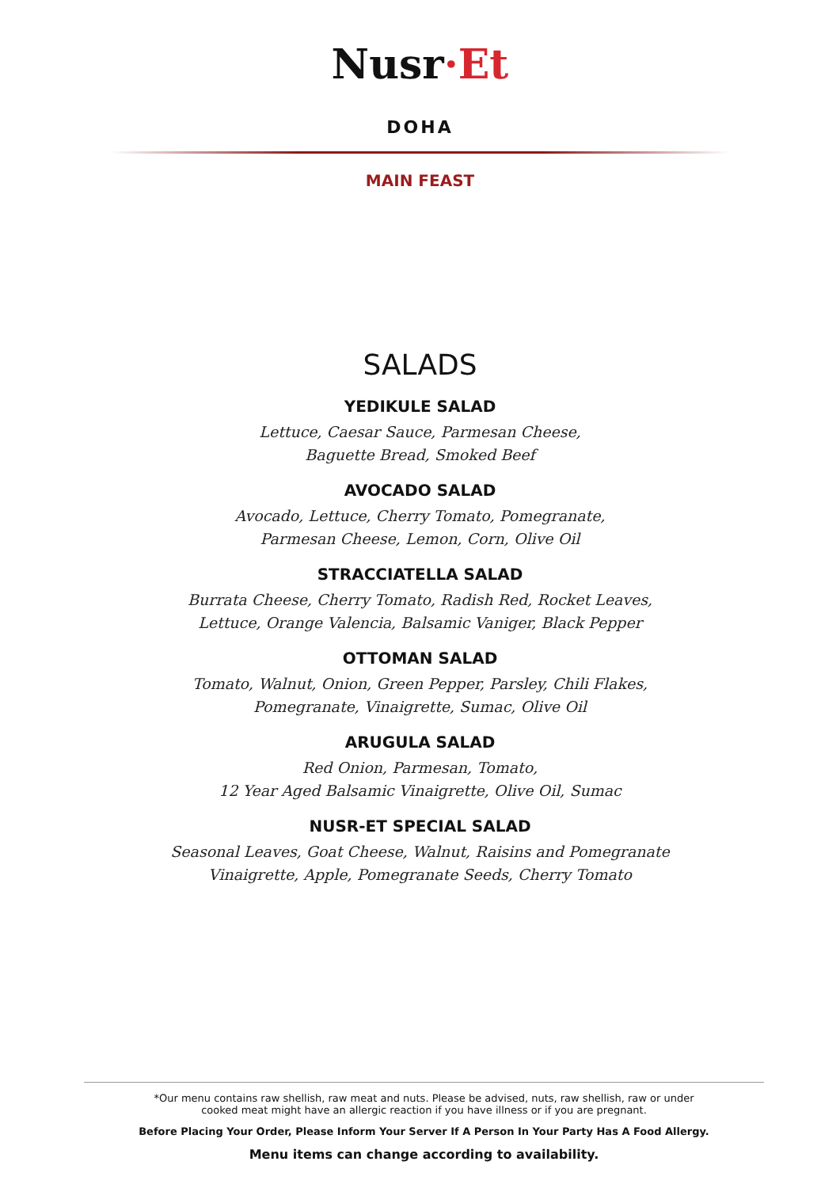Nusr·Et
DOHA
MAIN FEAST
SALADS
YEDIKULE SALAD
Lettuce, Caesar Sauce, Parmesan Cheese,
Baguette Bread, Smoked Beef
AVOCADO SALAD
Avocado, Lettuce, Cherry Tomato, Pomegranate,
Parmesan Cheese, Lemon, Corn, Olive Oil
STRACCIATELLA SALAD
Burrata Cheese, Cherry Tomato, Radish Red, Rocket Leaves,
Lettuce, Orange Valencia, Balsamic Vaniger, Black Pepper
OTTOMAN SALAD
Tomato, Walnut, Onion, Green Pepper, Parsley, Chili Flakes,
Pomegranate, Vinaigrette, Sumac, Olive Oil
ARUGULA SALAD
Red Onion, Parmesan, Tomato,
12 Year Aged Balsamic Vinaigrette, Olive Oil, Sumac
NUSR-ET SPECIAL SALAD
Seasonal Leaves, Goat Cheese, Walnut, Raisins and Pomegranate
Vinaigrette, Apple, Pomegranate Seeds, Cherry Tomato
*Our menu contains raw shellish, raw meat and nuts. Please be advised, nuts, raw shellish, raw or under
cooked meat might have an allergic reaction if you have illness or if you are pregnant.
Before Placing Your Order, Please Inform Your Server If A Person In Your Party Has A Food Allergy.
Menu items can change according to availability.